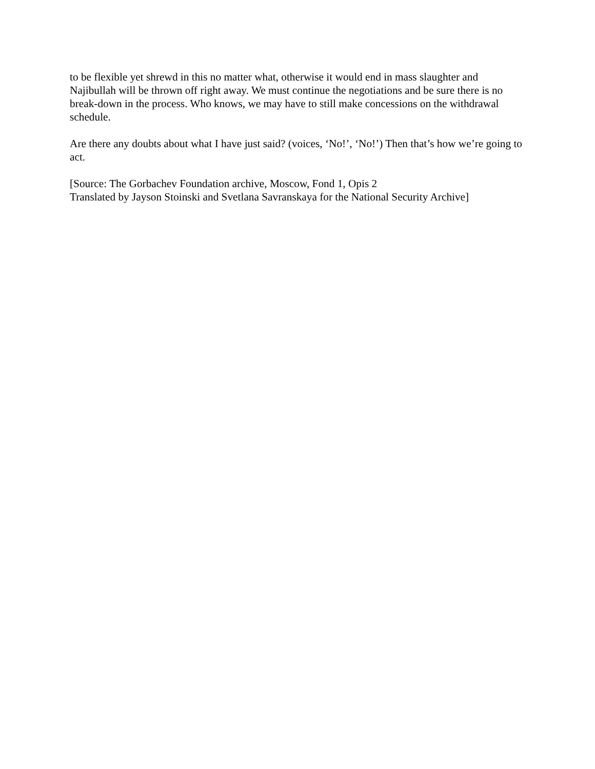to be flexible yet shrewd in this no matter what, otherwise it would end in mass slaughter and Najibullah will be thrown off right away. We must continue the negotiations and be sure there is no break-down in the process. Who knows, we may have to still make concessions on the withdrawal schedule.
Are there any doubts about what I have just said? (voices, ‘No!’, ‘No!’) Then that’s how we’re going to act.
[Source: The Gorbachev Foundation archive, Moscow, Fond 1, Opis 2
Translated by Jayson Stoinski and Svetlana Savranskaya for the National Security Archive]